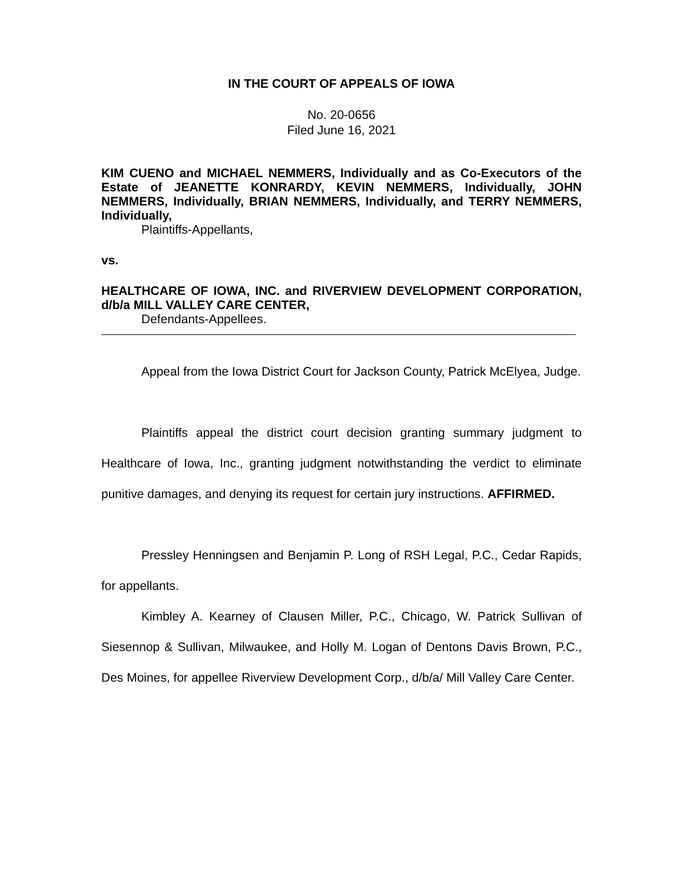IN THE COURT OF APPEALS OF IOWA
No. 20-0656
Filed June 16, 2021
KIM CUENO and MICHAEL NEMMERS, Individually and as Co-Executors of the Estate of JEANETTE KONRARDY, KEVIN NEMMERS, Individually, JOHN NEMMERS, Individually, BRIAN NEMMERS, Individually, and TERRY NEMMERS, Individually,
Plaintiffs-Appellants,
vs.
HEALTHCARE OF IOWA, INC. and RIVERVIEW DEVELOPMENT CORPORATION, d/b/a MILL VALLEY CARE CENTER,
Defendants-Appellees.
Appeal from the Iowa District Court for Jackson County, Patrick McElyea, Judge.
Plaintiffs appeal the district court decision granting summary judgment to Healthcare of Iowa, Inc., granting judgment notwithstanding the verdict to eliminate punitive damages, and denying its request for certain jury instructions. AFFIRMED.
Pressley Henningsen and Benjamin P. Long of RSH Legal, P.C., Cedar Rapids, for appellants.
Kimbley A. Kearney of Clausen Miller, P.C., Chicago, W. Patrick Sullivan of Siesennop & Sullivan, Milwaukee, and Holly M. Logan of Dentons Davis Brown, P.C., Des Moines, for appellee Riverview Development Corp., d/b/a/ Mill Valley Care Center.